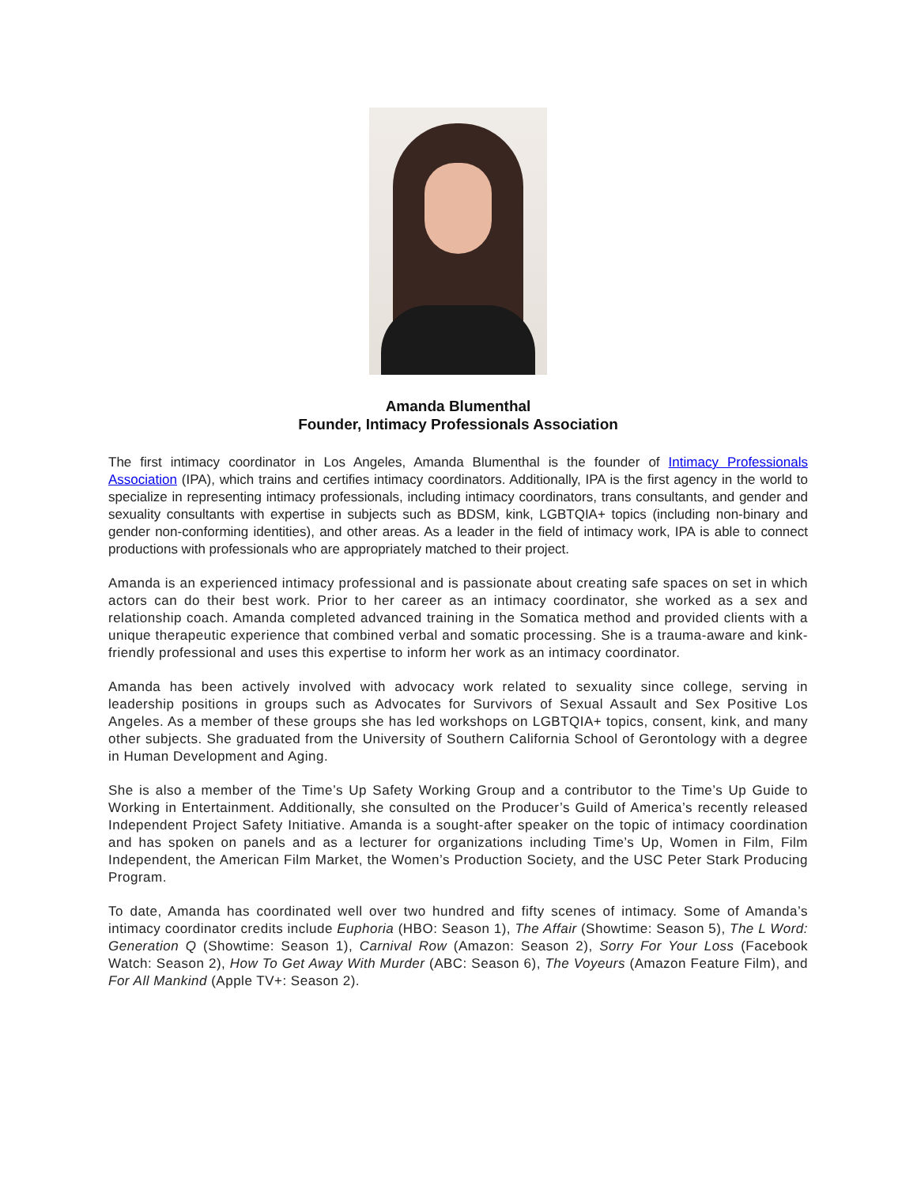Amanda Blumenthal
Founder, Intimacy Professionals Association
The first intimacy coordinator in Los Angeles, Amanda Blumenthal is the founder of Intimacy Professionals Association (IPA), which trains and certifies intimacy coordinators. Additionally, IPA is the first agency in the world to specialize in representing intimacy professionals, including intimacy coordinators, trans consultants, and gender and sexuality consultants with expertise in subjects such as BDSM, kink, LGBTQIA+ topics (including non-binary and gender non-conforming identities), and other areas. As a leader in the field of intimacy work, IPA is able to connect productions with professionals who are appropriately matched to their project.
Amanda is an experienced intimacy professional and is passionate about creating safe spaces on set in which actors can do their best work. Prior to her career as an intimacy coordinator, she worked as a sex and relationship coach. Amanda completed advanced training in the Somatica method and provided clients with a unique therapeutic experience that combined verbal and somatic processing. She is a trauma-aware and kink-friendly professional and uses this expertise to inform her work as an intimacy coordinator.
Amanda has been actively involved with advocacy work related to sexuality since college, serving in leadership positions in groups such as Advocates for Survivors of Sexual Assault and Sex Positive Los Angeles. As a member of these groups she has led workshops on LGBTQIA+ topics, consent, kink, and many other subjects. She graduated from the University of Southern California School of Gerontology with a degree in Human Development and Aging.
She is also a member of the Time’s Up Safety Working Group and a contributor to the Time’s Up Guide to Working in Entertainment. Additionally, she consulted on the Producer’s Guild of America’s recently released Independent Project Safety Initiative. Amanda is a sought-after speaker on the topic of intimacy coordination and has spoken on panels and as a lecturer for organizations including Time’s Up, Women in Film, Film Independent, the American Film Market, the Women’s Production Society, and the USC Peter Stark Producing Program.
To date, Amanda has coordinated well over two hundred and fifty scenes of intimacy. Some of Amanda’s intimacy coordinator credits include Euphoria (HBO: Season 1), The Affair (Showtime: Season 5), The L Word: Generation Q (Showtime: Season 1), Carnival Row (Amazon: Season 2), Sorry For Your Loss (Facebook Watch: Season 2), How To Get Away With Murder (ABC: Season 6), The Voyeurs (Amazon Feature Film), and For All Mankind (Apple TV+: Season 2).